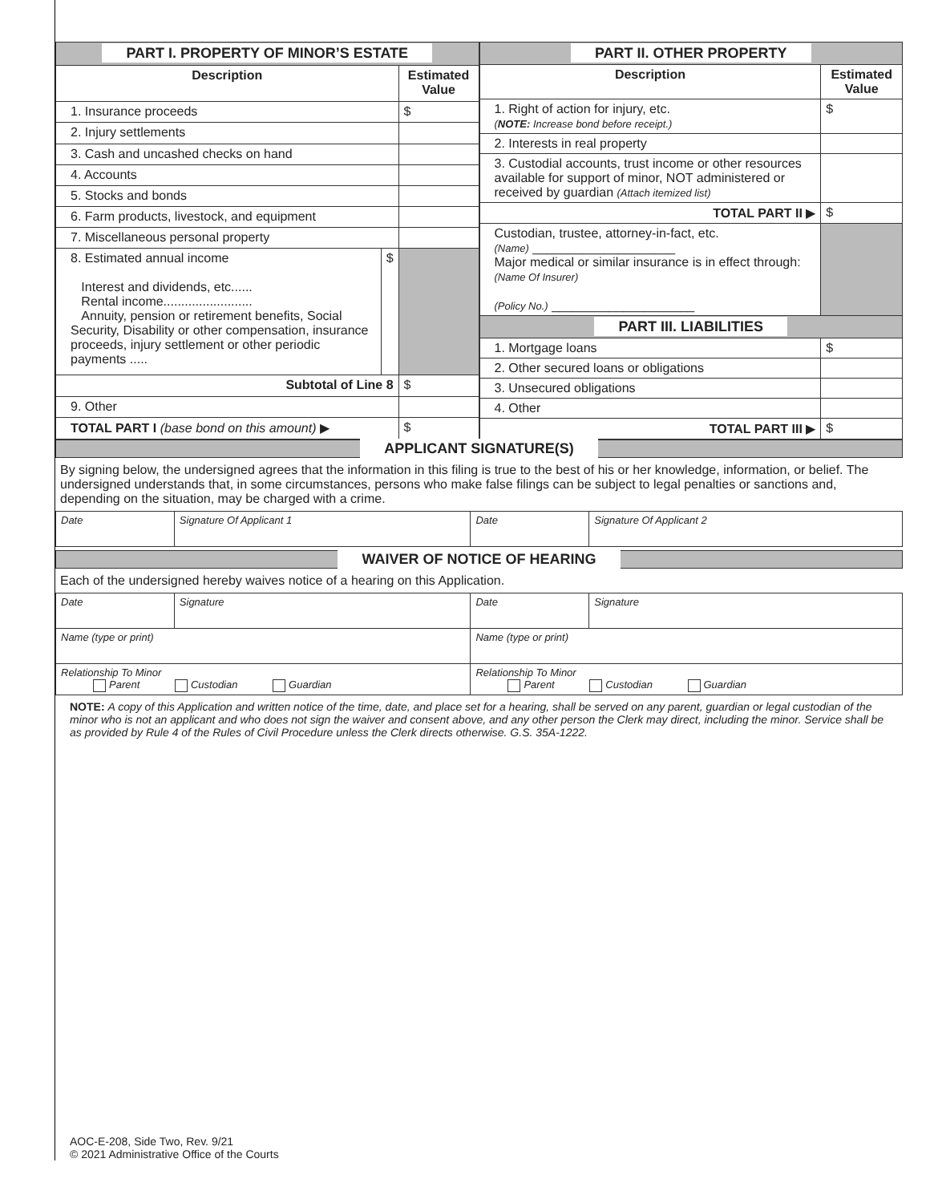| PART I. PROPERTY OF MINOR’S ESTATE | | |
| --- | --- | --- |
| Description | | Estimated Value |
| 1. Insurance proceeds | | $ |
| 2. Injury settlements | | |
| 3. Cash and uncashed checks on hand | | |
| 4. Accounts | | |
| 5. Stocks and bonds | | |
| 6. Farm products, livestock, and equipment | | |
| 7. Miscellaneous personal property | | |
| 8. Estimated annual income Interest and dividends, etc...... Rental income......................... Annuity, pension or retirement benefits, Social Security, Disability or other compensation, insurance proceeds, injury settlement or other periodic payments ..... | $ | |
| Subtotal of Line 8 | | $ |
| 9. Other | | |
| TOTAL PART I (base bond on this amount) ▶ | | $ |
| PART II. OTHER PROPERTY | |
| --- | --- |
| Description | Estimated Value |
| 1. Right of action for injury, etc. ( NOTE: Increase bond before receipt.) | $ |
| 2. Interests in real property | |
| 3. Custodial accounts, trust income or other resources available for support of minor, NOT administered or received by guardian (Attach itemized list) | |
| TOTAL PART II ▶ | $ |
| Custodian, trustee, attorney-in-fact, etc. (Name) ____________________ Major medical or similar insurance is in effect through: (Name Of Insurer) (Policy No.) ____________________ | |
| PART III. LIABILITIES | |
| 1. Mortgage loans | $ |
| 2. Other secured loans or obligations | |
| 3. Unsecured obligations | |
| 4. Other | |
| TOTAL PART III ▶ | $ |
APPLICANT SIGNATURE(S)
By signing below, the undersigned agrees that the information in this filing is true to the best of his or her knowledge, information, or belief. The undersigned understands that, in some circumstances, persons who make false filings can be subject to legal penalties or sanctions and, depending on the situation, may be charged with a crime.
| Date | Signature Of Applicant 1 | Date | Signature Of Applicant 2 |
WAIVER OF NOTICE OF HEARING
Each of the undersigned hereby waives notice of a hearing on this Application.
| Date | Signature | Date | Signature |
| Name (type or print) | | Name (type or print) | |
| Relationship To Minor Parent Custodian Guardian | | Relationship To Minor Parent Custodian Guardian | |
NOTE: A copy of this Application and written notice of the time, date, and place set for a hearing, shall be served on any parent, guardian or legal custodian of the minor who is not an applicant and who does not sign the waiver and consent above, and any other person the Clerk may direct, including the minor. Service shall be as provided by Rule 4 of the Rules of Civil Procedure unless the Clerk directs otherwise. G.S. 35A-1222.
AOC-E-208, Side Two, Rev. 9/21
© 2021 Administrative Office of the Courts